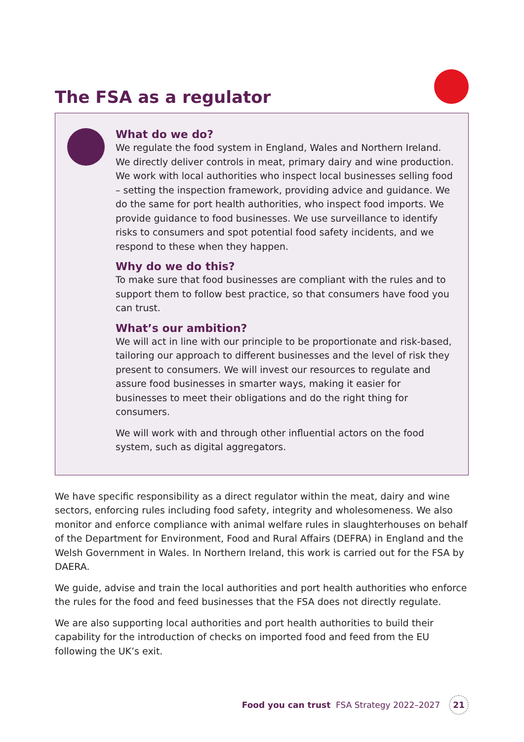The FSA as a regulator
What do we do?
We regulate the food system in England, Wales and Northern Ireland. We directly deliver controls in meat, primary dairy and wine production. We work with local authorities who inspect local businesses selling food – setting the inspection framework, providing advice and guidance. We do the same for port health authorities, who inspect food imports. We provide guidance to food businesses. We use surveillance to identify risks to consumers and spot potential food safety incidents, and we respond to these when they happen.
Why do we do this?
To make sure that food businesses are compliant with the rules and to support them to follow best practice, so that consumers have food you can trust.
What’s our ambition?
We will act in line with our principle to be proportionate and risk-based, tailoring our approach to different businesses and the level of risk they present to consumers. We will invest our resources to regulate and assure food businesses in smarter ways, making it easier for businesses to meet their obligations and do the right thing for consumers.
We will work with and through other influential actors on the food system, such as digital aggregators.
We have specific responsibility as a direct regulator within the meat, dairy and wine sectors, enforcing rules including food safety, integrity and wholesomeness. We also monitor and enforce compliance with animal welfare rules in slaughterhouses on behalf of the Department for Environment, Food and Rural Affairs (DEFRA) in England and the Welsh Government in Wales. In Northern Ireland, this work is carried out for the FSA by DAERA.
We guide, advise and train the local authorities and port health authorities who enforce the rules for the food and feed businesses that the FSA does not directly regulate.
We are also supporting local authorities and port health authorities to build their capability for the introduction of checks on imported food and feed from the EU following the UK’s exit.
Food you can trust FSA Strategy 2022–2027 21